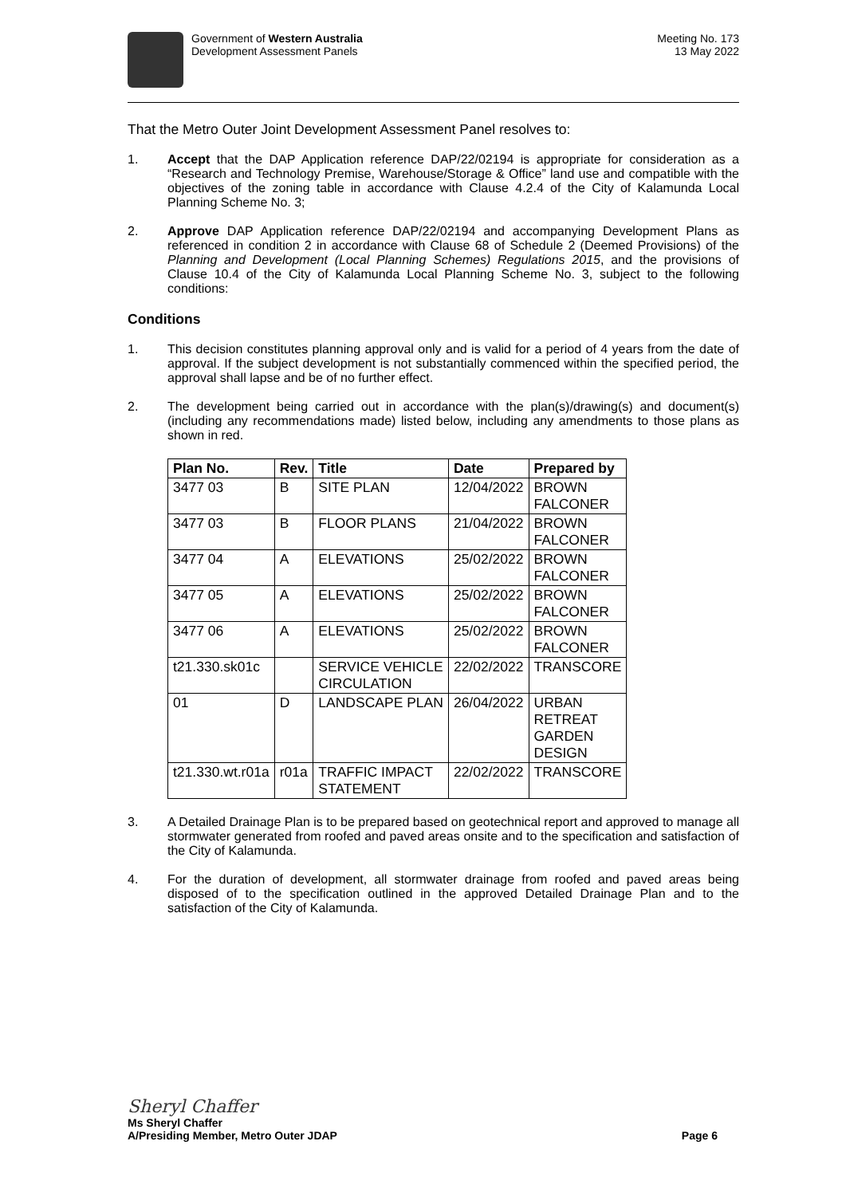Government of Western Australia
Development Assessment Panels
Meeting No. 173
13 May 2022
That the Metro Outer Joint Development Assessment Panel resolves to:
1. Accept that the DAP Application reference DAP/22/02194 is appropriate for consideration as a “Research and Technology Premise, Warehouse/Storage & Office” land use and compatible with the objectives of the zoning table in accordance with Clause 4.2.4 of the City of Kalamunda Local Planning Scheme No. 3;
2. Approve DAP Application reference DAP/22/02194 and accompanying Development Plans as referenced in condition 2 in accordance with Clause 68 of Schedule 2 (Deemed Provisions) of the Planning and Development (Local Planning Schemes) Regulations 2015, and the provisions of Clause 10.4 of the City of Kalamunda Local Planning Scheme No. 3, subject to the following conditions:
Conditions
1. This decision constitutes planning approval only and is valid for a period of 4 years from the date of approval. If the subject development is not substantially commenced within the specified period, the approval shall lapse and be of no further effect.
2. The development being carried out in accordance with the plan(s)/drawing(s) and document(s) (including any recommendations made) listed below, including any amendments to those plans as shown in red.
| Plan No. | Rev. | Title | Date | Prepared by |
| --- | --- | --- | --- | --- |
| 3477 03 | B | SITE PLAN | 12/04/2022 | BROWN FALCONER |
| 3477 03 | B | FLOOR PLANS | 21/04/2022 | BROWN FALCONER |
| 3477 04 | A | ELEVATIONS | 25/02/2022 | BROWN FALCONER |
| 3477 05 | A | ELEVATIONS | 25/02/2022 | BROWN FALCONER |
| 3477 06 | A | ELEVATIONS | 25/02/2022 | BROWN FALCONER |
| t21.330.sk01c | | SERVICE VEHICLE CIRCULATION | 22/02/2022 | TRANSCORE |
| 01 | D | LANDSCAPE PLAN | 26/04/2022 | URBAN RETREAT GARDEN DESIGN |
| t21.330.wt.r01a | r01a | TRAFFIC IMPACT STATEMENT | 22/02/2022 | TRANSCORE |
3. A Detailed Drainage Plan is to be prepared based on geotechnical report and approved to manage all stormwater generated from roofed and paved areas onsite and to the specification and satisfaction of the City of Kalamunda.
4. For the duration of development, all stormwater drainage from roofed and paved areas being disposed of to the specification outlined in the approved Detailed Drainage Plan and to the satisfaction of the City of Kalamunda.
Sheryl Chaffer
Ms Sheryl Chaffer
A/Presiding Member, Metro Outer JDAP Page 6